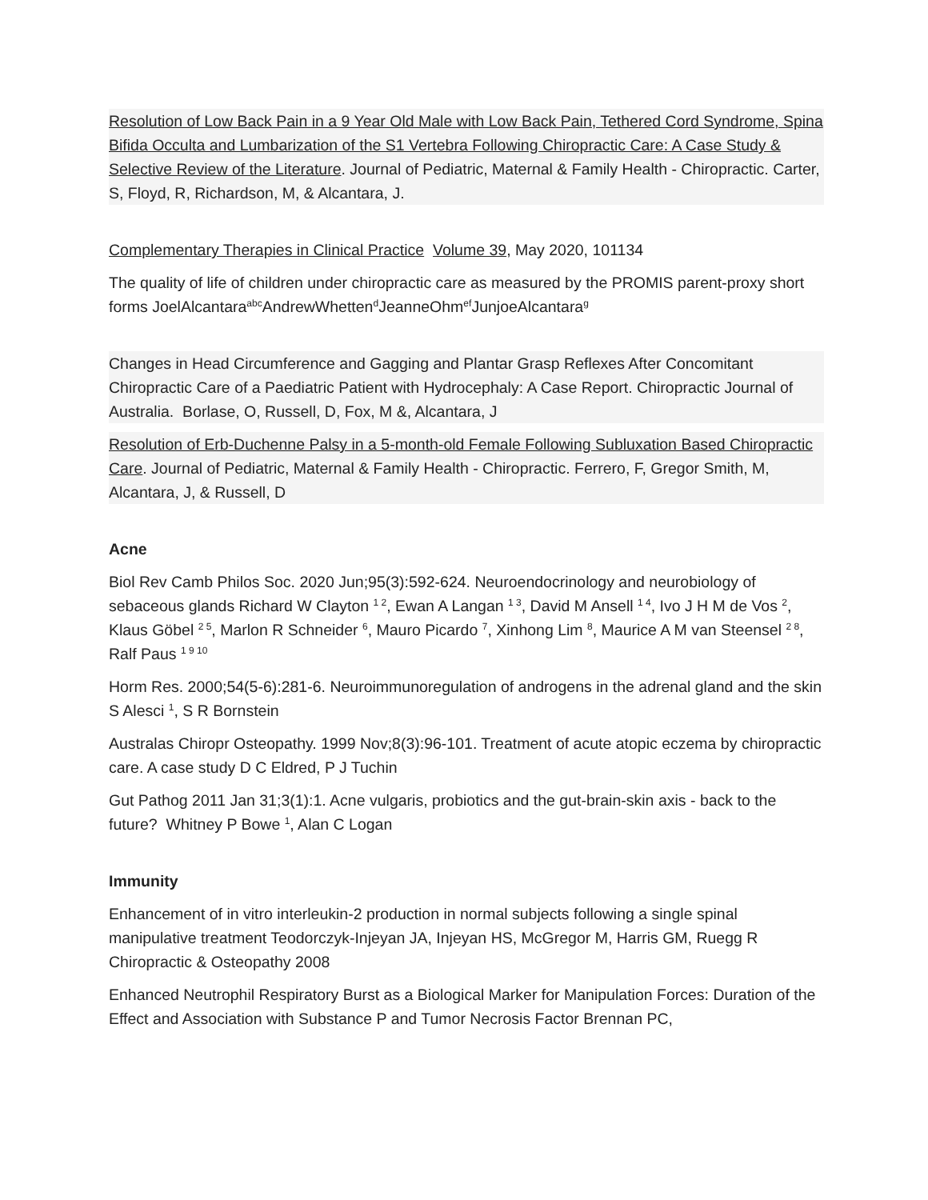Resolution of Low Back Pain in a 9 Year Old Male with Low Back Pain, Tethered Cord Syndrome, Spina Bifida Occulta and Lumbarization of the S1 Vertebra Following Chiropractic Care: A Case Study & Selective Review of the Literature. Journal of Pediatric, Maternal & Family Health - Chiropractic. Carter, S, Floyd, R, Richardson, M, & Alcantara, J.
Complementary Therapies in Clinical Practice Volume 39, May 2020, 101134
The quality of life of children under chiropractic care as measured by the PROMIS parent-proxy short forms JoelAlcantara<sup>abc</sup>AndrewWhetten<sup>d</sup>JeanneOhm<sup>ef</sup>JunjoeAlcantara<sup>g</sup>
Changes in Head Circumference and Gagging and Plantar Grasp Reflexes After Concomitant Chiropractic Care of a Paediatric Patient with Hydrocephaly: A Case Report. Chiropractic Journal of Australia. Borlase, O, Russell, D, Fox, M &, Alcantara, J
Resolution of Erb-Duchenne Palsy in a 5-month-old Female Following Subluxation Based Chiropractic Care. Journal of Pediatric, Maternal & Family Health - Chiropractic. Ferrero, F, Gregor Smith, M, Alcantara, J, & Russell, D
Acne
Biol Rev Camb Philos Soc. 2020 Jun;95(3):592-624. Neuroendocrinology and neurobiology of sebaceous glands Richard W Clayton <sup>1 2</sup>, Ewan A Langan <sup>1 3</sup>, David M Ansell <sup>1 4</sup>, Ivo J H M de Vos <sup>2</sup>, Klaus Göbel <sup>2 5</sup>, Marlon R Schneider <sup>6</sup>, Mauro Picardo <sup>7</sup>, Xinhong Lim <sup>8</sup>, Maurice A M van Steensel <sup>2 8</sup>, Ralf Paus <sup>1 9 10</sup>
Horm Res. 2000;54(5-6):281-6. Neuroimmunoregulation of androgens in the adrenal gland and the skin S Alesci <sup>1</sup>, S R Bornstein
Australas Chiropr Osteopathy. 1999 Nov;8(3):96-101. Treatment of acute atopic eczema by chiropractic care. A case study D C Eldred, P J Tuchin
Gut Pathog 2011 Jan 31;3(1):1. Acne vulgaris, probiotics and the gut-brain-skin axis - back to the future? Whitney P Bowe <sup>1</sup>, Alan C Logan
Immunity
Enhancement of in vitro interleukin-2 production in normal subjects following a single spinal manipulative treatment Teodorczyk-Injeyan JA, Injeyan HS, McGregor M, Harris GM, Ruegg R Chiropractic & Osteopathy 2008
Enhanced Neutrophil Respiratory Burst as a Biological Marker for Manipulation Forces: Duration of the Effect and Association with Substance P and Tumor Necrosis Factor Brennan PC,